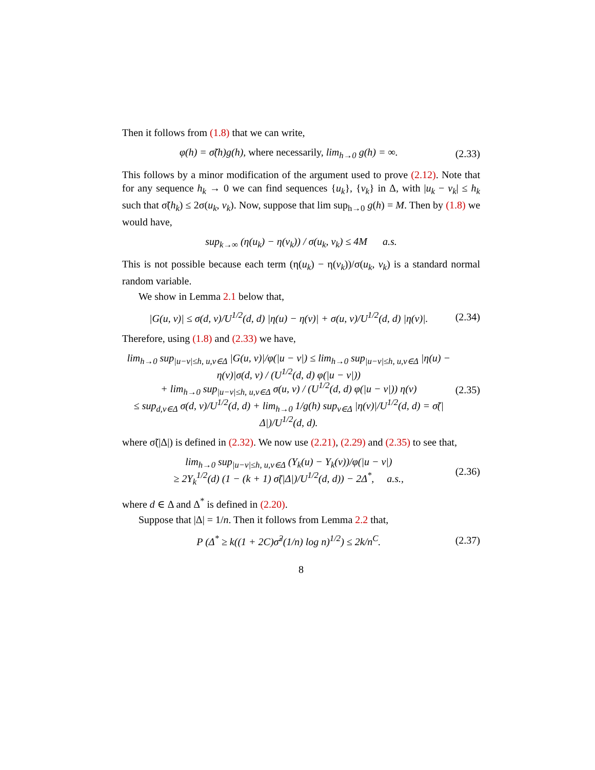Then it follows from (1.8) that we can write,
φ(h) = σ̃(h)g(h), where necessarily, lim<sub>h→0</sub> g(h) = ∞. (2.33)
This follows by a minor modification of the argument used to prove (2.12). Note that for any sequence h<sub>k</sub> → 0 we can find sequences {u<sub>k</sub>}, {v<sub>k</sub>} in Δ, with |u<sub>k</sub> − v<sub>k</sub>| ≤ h<sub>k</sub> such that σ̃(h<sub>k</sub>) ≤ 2σ(u<sub>k</sub>, v<sub>k</sub>). Now, suppose that lim sup<sub>h→0</sub> g(h) = M. Then by (1.8) we would have,
sup<sub>k→∞</sub> (η(u<sub>k</sub>) − η(v<sub>k</sub>)) / σ(u<sub>k</sub>, v<sub>k</sub>) ≤ 4M a.s.
This is not possible because each term (η(u<sub>k</sub>) − η(v<sub>k</sub>))/σ(u<sub>k</sub>, v<sub>k</sub>) is a standard normal random variable.
We show in Lemma 2.1 below that,
|G(u, v)| ≤ σ(d, v)/U<sup>1/2</sup>(d, d) |η(u) − η(v)| + σ(u, v)/U<sup>1/2</sup>(d, d) |η(v)|. (2.34)
Therefore, using (1.8) and (2.33) we have,
lim<sub>h→0</sub> sup<sub>|u−v|≤h, u,v∈Δ</sub> |G(u, v)|/φ(|u − v|) ≤ lim<sub>h→0</sub> sup<sub>|u−v|≤h, u,v∈Δ</sub> |η(u) − η(v)|σ(d, v) / (U<sup>1/2</sup>(d, d) φ(|u − v|))
+ lim<sub>h→0</sub> sup<sub>|u−v|≤h, u,v∈Δ</sub> σ(u, v) / (U<sup>1/2</sup>(d, d) φ(|u − v|)) η(v)
≤ sup<sub>d,v∈Δ</sub> σ(d, v)/U<sup>1/2</sup>(d, d) + lim<sub>h→0</sub> 1/g(h) sup<sub>v∈Δ</sub> |η(v)|/U<sup>1/2</sup>(d, d) = σ̃(|Δ|)/U<sup>1/2</sup>(d, d). (2.35)
where σ̃(|Δ|) is defined in (2.32). We now use (2.21), (2.29) and (2.35) to see that,
lim<sub>h→0</sub> sup<sub>|u−v|≤h, u,v∈Δ</sub> (Y<sub>k</sub>(u) − Y<sub>k</sub>(v))/φ(|u − v|)
≥ 2Y<sub>k</sub><sup>1/2</sup>(d) (1 − (k + 1) σ̃(|Δ|)/U<sup>1/2</sup>(d, d)) − 2Δ<sup>*</sup>, a.s., (2.36)
where d ∈ Δ and Δ<sup>*</sup> is defined in (2.20).
Suppose that |Δ| = 1/n. Then it follows from Lemma 2.2 that,
P (Δ<sup>*</sup> ≥ k((1 + 2C)σ̃<sup>2</sup>(1/n) log n)<sup>1/2</sup>) ≤ 2k/n<sup>C</sup>. (2.37)
8